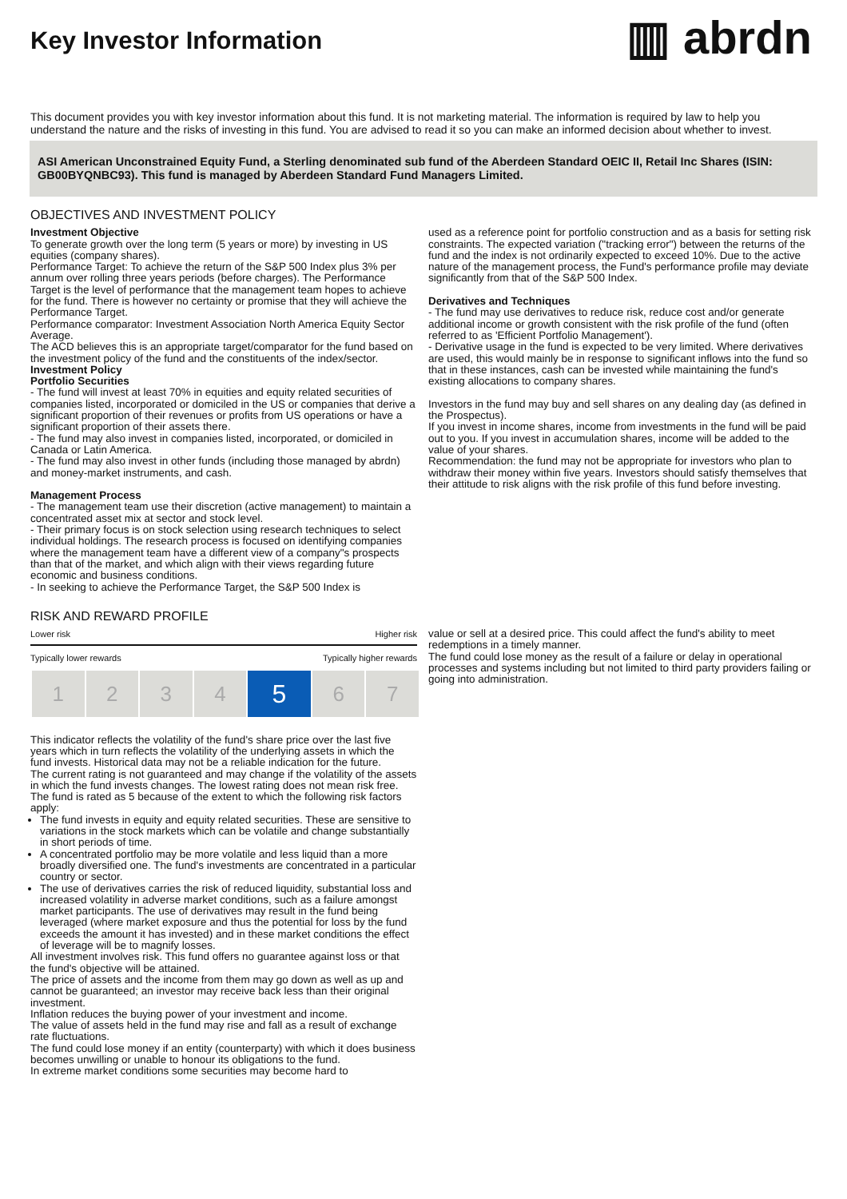Key Investor Information
▥ abrdn
This document provides you with key investor information about this fund. It is not marketing material. The information is required by law to help you understand the nature and the risks of investing in this fund. You are advised to read it so you can make an informed decision about whether to invest.
ASI American Unconstrained Equity Fund, a Sterling denominated sub fund of the Aberdeen Standard OEIC II, Retail Inc Shares (ISIN: GB00BYQNBC93). This fund is managed by Aberdeen Standard Fund Managers Limited.
OBJECTIVES AND INVESTMENT POLICY
Investment Objective
To generate growth over the long term (5 years or more) by investing in US equities (company shares).
Performance Target: To achieve the return of the S&P 500 Index plus 3% per annum over rolling three years periods (before charges). The Performance Target is the level of performance that the management team hopes to achieve for the fund. There is however no certainty or promise that they will achieve the Performance Target.
Performance comparator: Investment Association North America Equity Sector Average.
The ACD believes this is an appropriate target/comparator for the fund based on the investment policy of the fund and the constituents of the index/sector.
Investment Policy
Portfolio Securities
- The fund will invest at least 70% in equities and equity related securities of companies listed, incorporated or domiciled in the US or companies that derive a significant proportion of their revenues or profits from US operations or have a significant proportion of their assets there.
- The fund may also invest in companies listed, incorporated, or domiciled in Canada or Latin America.
- The fund may also invest in other funds (including those managed by abrdn) and money-market instruments, and cash.
Management Process
- The management team use their discretion (active management) to maintain a concentrated asset mix at sector and stock level.
- Their primary focus is on stock selection using research techniques to select individual holdings. The research process is focused on identifying companies where the management team have a different view of a company"s prospects than that of the market, and which align with their views regarding future economic and business conditions.
- In seeking to achieve the Performance Target, the S&P 500 Index is
used as a reference point for portfolio construction and as a basis for setting risk constraints. The expected variation ("tracking error") between the returns of the fund and the index is not ordinarily expected to exceed 10%. Due to the active nature of the management process, the Fund's performance profile may deviate significantly from that of the S&P 500 Index.
Derivatives and Techniques
- The fund may use derivatives to reduce risk, reduce cost and/or generate additional income or growth consistent with the risk profile of the fund (often referred to as 'Efficient Portfolio Management').
- Derivative usage in the fund is expected to be very limited. Where derivatives are used, this would mainly be in response to significant inflows into the fund so that in these instances, cash can be invested while maintaining the fund's existing allocations to company shares.
Investors in the fund may buy and sell shares on any dealing day (as defined in the Prospectus).
If you invest in income shares, income from investments in the fund will be paid out to you. If you invest in accumulation shares, income will be added to the value of your shares.
Recommendation: the fund may not be appropriate for investors who plan to withdraw their money within five years. Investors should satisfy themselves that their attitude to risk aligns with the risk profile of this fund before investing.
RISK AND REWARD PROFILE
Lower risk Higher risk
Typically lower rewards Typically higher rewards
| 1 | 2 | 3 | 4 | 5 | 6 | 7 |
This indicator reflects the volatility of the fund's share price over the last five years which in turn reflects the volatility of the underlying assets in which the fund invests. Historical data may not be a reliable indication for the future.
The current rating is not guaranteed and may change if the volatility of the assets in which the fund invests changes. The lowest rating does not mean risk free.
The fund is rated as 5 because of the extent to which the following risk factors apply:
The fund invests in equity and equity related securities. These are sensitive to variations in the stock markets which can be volatile and change substantially in short periods of time.
A concentrated portfolio may be more volatile and less liquid than a more broadly diversified one. The fund's investments are concentrated in a particular country or sector.
The use of derivatives carries the risk of reduced liquidity, substantial loss and increased volatility in adverse market conditions, such as a failure amongst market participants. The use of derivatives may result in the fund being leveraged (where market exposure and thus the potential for loss by the fund exceeds the amount it has invested) and in these market conditions the effect of leverage will be to magnify losses.
All investment involves risk. This fund offers no guarantee against loss or that the fund's objective will be attained.
The price of assets and the income from them may go down as well as up and cannot be guaranteed; an investor may receive back less than their original investment.
Inflation reduces the buying power of your investment and income.
The value of assets held in the fund may rise and fall as a result of exchange rate fluctuations.
The fund could lose money if an entity (counterparty) with which it does business becomes unwilling or unable to honour its obligations to the fund.
In extreme market conditions some securities may become hard to
value or sell at a desired price. This could affect the fund's ability to meet redemptions in a timely manner.
The fund could lose money as the result of a failure or delay in operational processes and systems including but not limited to third party providers failing or going into administration.